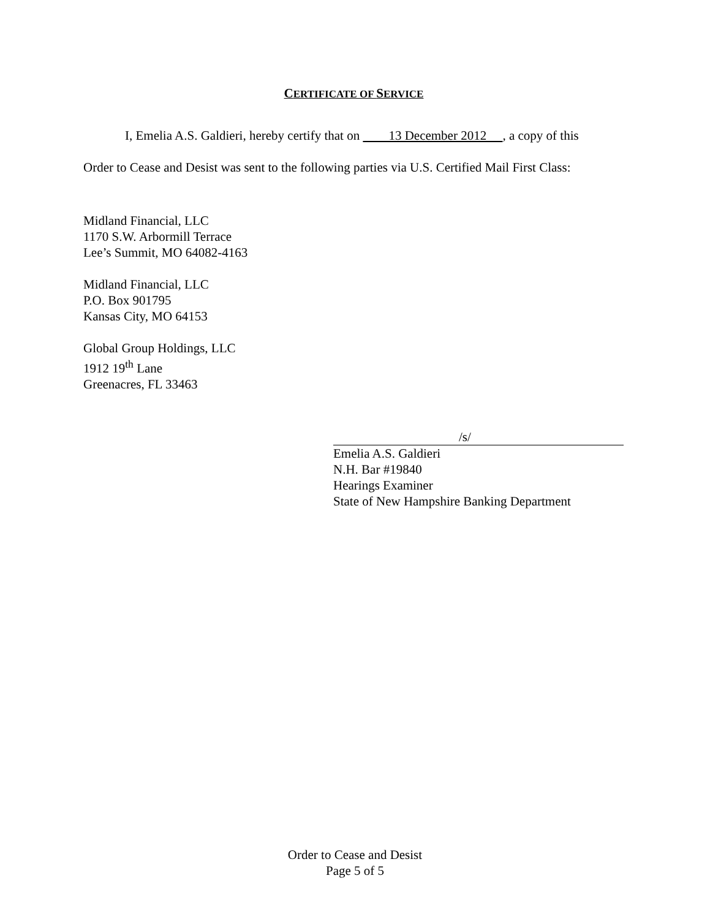CERTIFICATE OF SERVICE
I, Emelia A.S. Galdieri, hereby certify that on 13 December 2012 , a copy of this
Order to Cease and Desist was sent to the following parties via U.S. Certified Mail First Class:
Midland Financial, LLC
1170 S.W. Arbormill Terrace
Lee’s Summit, MO 64082-4163
Midland Financial, LLC
P.O. Box 901795
Kansas City, MO 64153
Global Group Holdings, LLC
1912 19<sup>th</sup> Lane
Greenacres, FL 33463
/s/
Emelia A.S. Galdieri
N.H. Bar #19840
Hearings Examiner
State of New Hampshire Banking Department
Order to Cease and Desist
Page 5 of 5